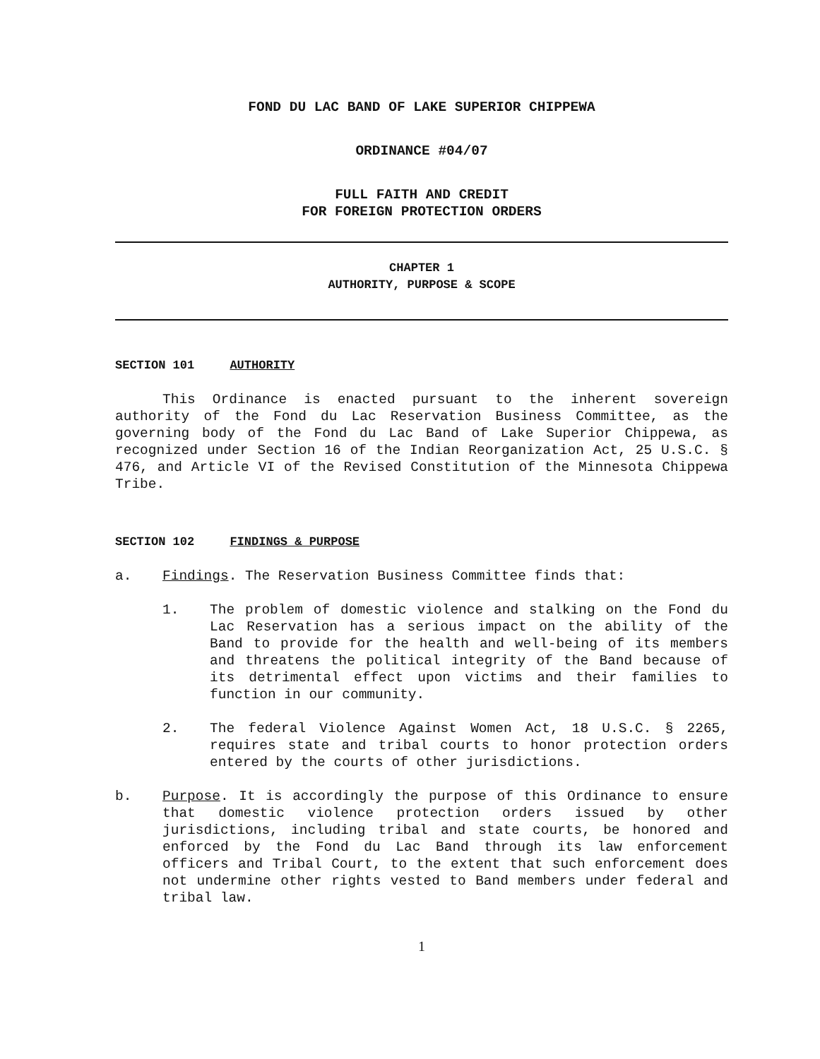FOND DU LAC BAND OF LAKE SUPERIOR CHIPPEWA
ORDINANCE #04/07
FULL FAITH AND CREDIT
FOR FOREIGN PROTECTION ORDERS
CHAPTER 1
AUTHORITY, PURPOSE & SCOPE
SECTION 101 AUTHORITY
This Ordinance is enacted pursuant to the inherent sovereign authority of the Fond du Lac Reservation Business Committee, as the governing body of the Fond du Lac Band of Lake Superior Chippewa, as recognized under Section 16 of the Indian Reorganization Act, 25 U.S.C. § 476, and Article VI of the Revised Constitution of the Minnesota Chippewa Tribe.
SECTION 102 FINDINGS & PURPOSE
a. Findings. The Reservation Business Committee finds that:
1. The problem of domestic violence and stalking on the Fond du Lac Reservation has a serious impact on the ability of the Band to provide for the health and well-being of its members and threatens the political integrity of the Band because of its detrimental effect upon victims and their families to function in our community.
2. The federal Violence Against Women Act, 18 U.S.C. § 2265, requires state and tribal courts to honor protection orders entered by the courts of other jurisdictions.
b. Purpose. It is accordingly the purpose of this Ordinance to ensure that domestic violence protection orders issued by other jurisdictions, including tribal and state courts, be honored and enforced by the Fond du Lac Band through its law enforcement officers and Tribal Court, to the extent that such enforcement does not undermine other rights vested to Band members under federal and tribal law.
1